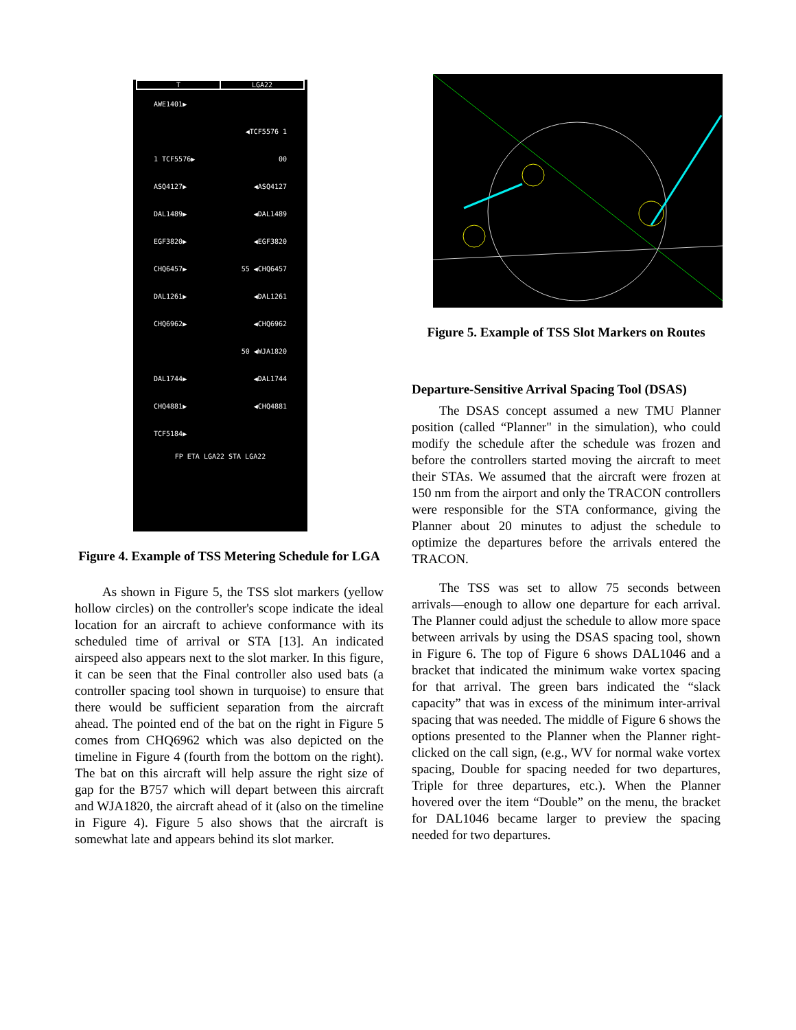T LGA22
AWE1401▶
◀TCF5576 1
1 TCF5576▶ 00
ASQ4127▶ ◀ASQ4127
DAL1489▶ ◀DAL1489
EGF3820▶ ◀EGF3820
CHQ6457▶ 55 ◀CHQ6457
DAL1261▶ ◀DAL1261
CHQ6962▶ ◀CHQ6962
50 ◀WJA1820
DAL1744▶ ◀DAL1744
CHQ4881▶ ◀CHQ4881
TCF5184▶
FP ETA LGA22 STA LGA22
Figure 4. Example of TSS Metering Schedule for LGA
As shown in Figure 5, the TSS slot markers (yellow hollow circles) on the controller's scope indicate the ideal location for an aircraft to achieve conformance with its scheduled time of arrival or STA [13]. An indicated airspeed also appears next to the slot marker. In this figure, it can be seen that the Final controller also used bats (a controller spacing tool shown in turquoise) to ensure that there would be sufficient separation from the aircraft ahead. The pointed end of the bat on the right in Figure 5 comes from CHQ6962 which was also depicted on the timeline in Figure 4 (fourth from the bottom on the right). The bat on this aircraft will help assure the right size of gap for the B757 which will depart between this aircraft and WJA1820, the aircraft ahead of it (also on the timeline in Figure 4). Figure 5 also shows that the aircraft is somewhat late and appears behind its slot marker.
Figure 5. Example of TSS Slot Markers on Routes
Departure-Sensitive Arrival Spacing Tool (DSAS)
The DSAS concept assumed a new TMU Planner position (called “Planner" in the simulation), who could modify the schedule after the schedule was frozen and before the controllers started moving the aircraft to meet their STAs. We assumed that the aircraft were frozen at 150 nm from the airport and only the TRACON controllers were responsible for the STA conformance, giving the Planner about 20 minutes to adjust the schedule to optimize the departures before the arrivals entered the TRACON.
The TSS was set to allow 75 seconds between arrivals—enough to allow one departure for each arrival. The Planner could adjust the schedule to allow more space between arrivals by using the DSAS spacing tool, shown in Figure 6. The top of Figure 6 shows DAL1046 and a bracket that indicated the minimum wake vortex spacing for that arrival. The green bars indicated the “slack capacity” that was in excess of the minimum inter-arrival spacing that was needed. The middle of Figure 6 shows the options presented to the Planner when the Planner right-clicked on the call sign, (e.g., WV for normal wake vortex spacing, Double for spacing needed for two departures, Triple for three departures, etc.). When the Planner hovered over the item “Double” on the menu, the bracket for DAL1046 became larger to preview the spacing needed for two departures.